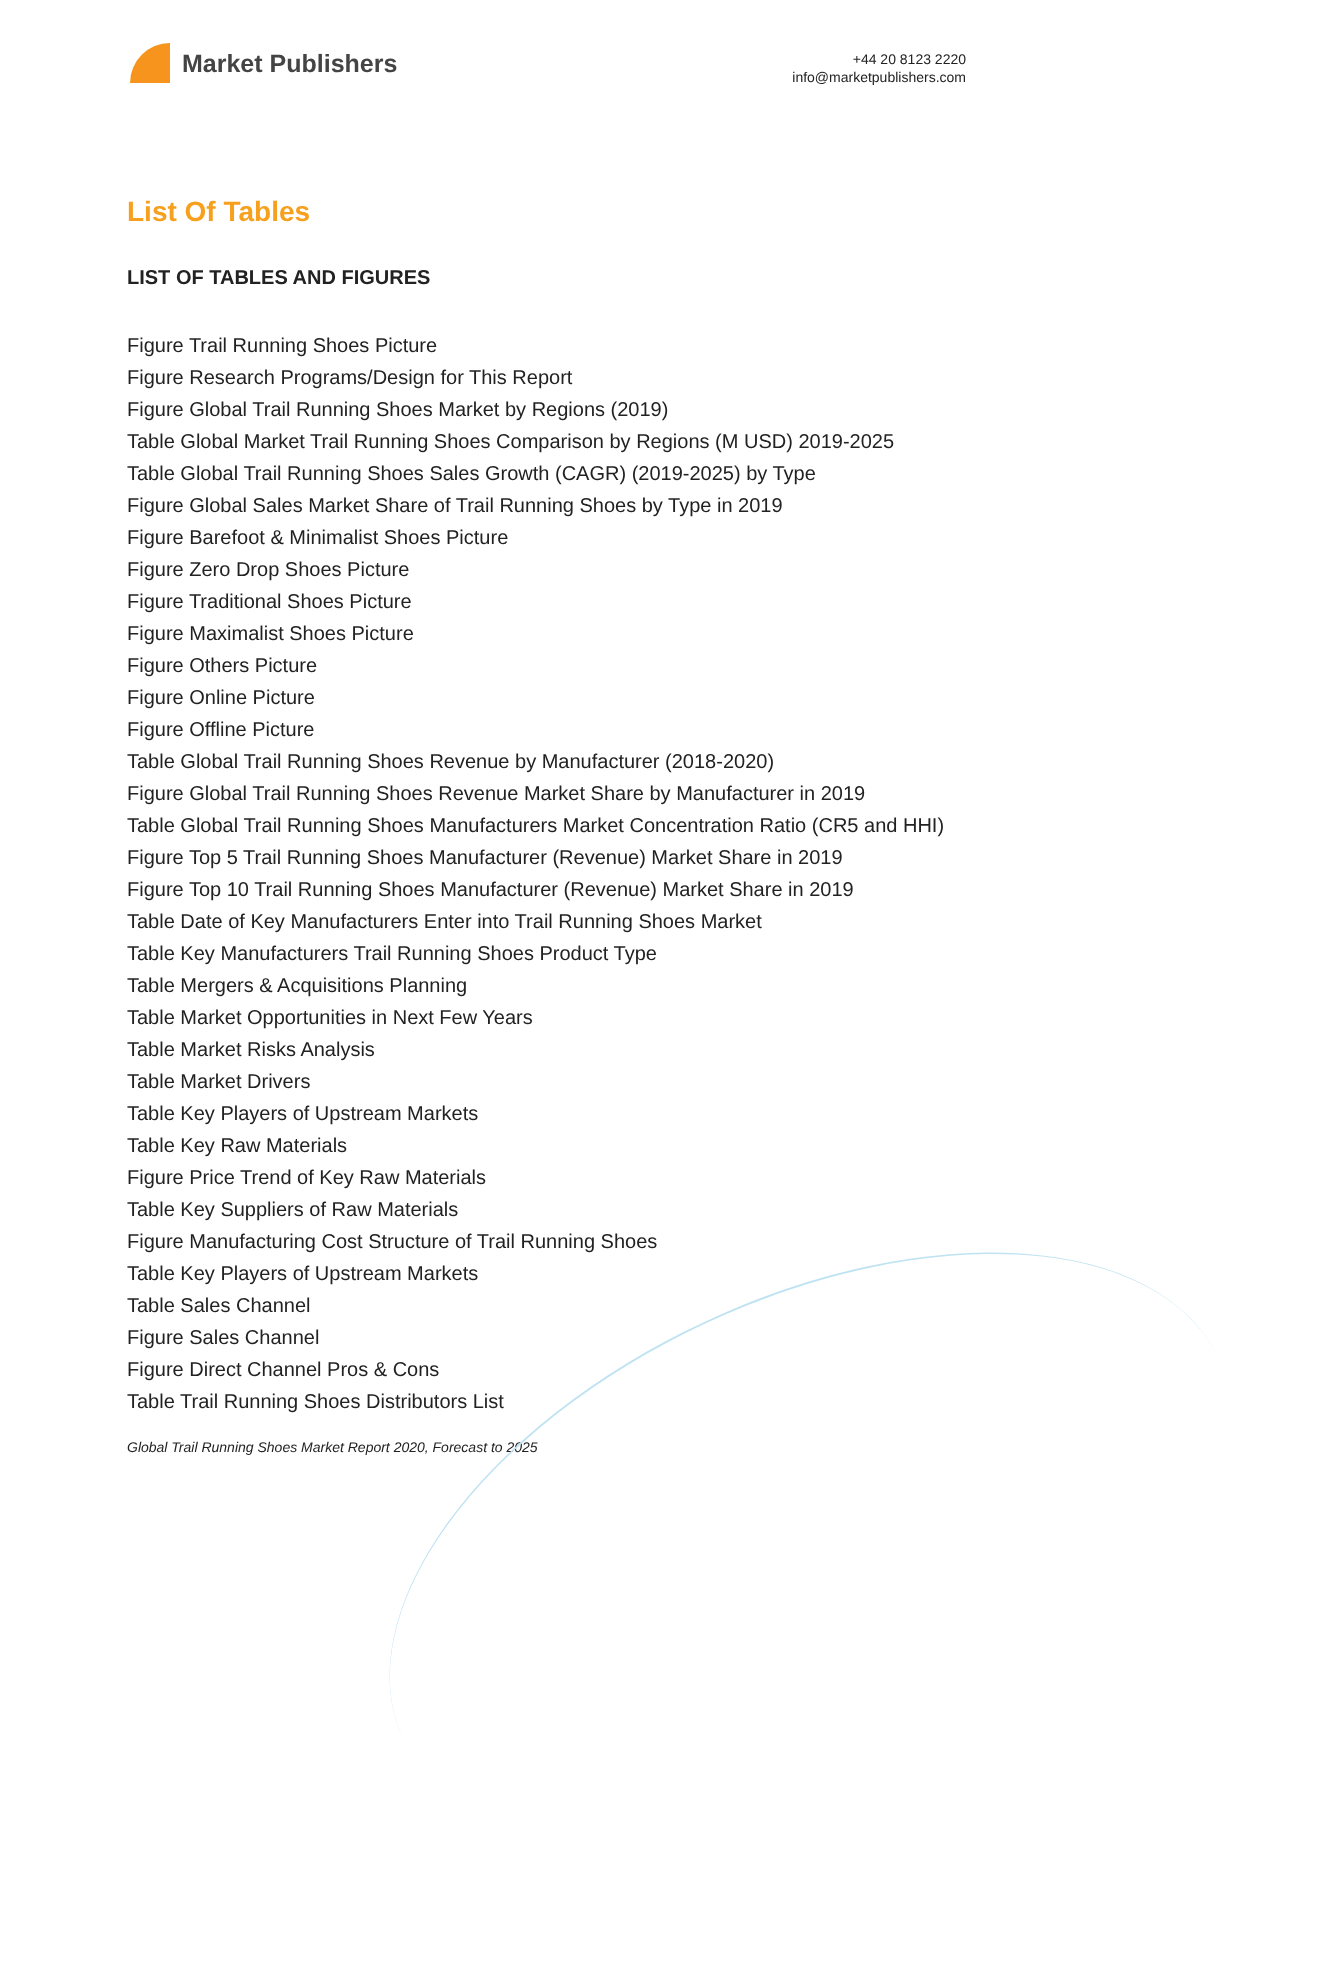Market Publishers
+44 20 8123 2220
info@marketpublishers.com
List Of Tables
LIST OF TABLES AND FIGURES
Figure Trail Running Shoes Picture
Figure Research Programs/Design for This Report
Figure Global Trail Running Shoes Market by Regions (2019)
Table Global Market Trail Running Shoes Comparison by Regions (M USD) 2019-2025
Table Global Trail Running Shoes Sales Growth (CAGR) (2019-2025) by Type
Figure Global Sales Market Share of Trail Running Shoes by Type in 2019
Figure Barefoot & Minimalist Shoes Picture
Figure Zero Drop Shoes Picture
Figure Traditional Shoes Picture
Figure Maximalist Shoes Picture
Figure Others Picture
Figure Online Picture
Figure Offline Picture
Table Global Trail Running Shoes Revenue by Manufacturer (2018-2020)
Figure Global Trail Running Shoes Revenue Market Share by Manufacturer in 2019
Table Global Trail Running Shoes Manufacturers Market Concentration Ratio (CR5 and HHI)
Figure Top 5 Trail Running Shoes Manufacturer (Revenue) Market Share in 2019
Figure Top 10 Trail Running Shoes Manufacturer (Revenue) Market Share in 2019
Table Date of Key Manufacturers Enter into Trail Running Shoes Market
Table Key Manufacturers Trail Running Shoes Product Type
Table Mergers & Acquisitions Planning
Table Market Opportunities in Next Few Years
Table Market Risks Analysis
Table Market Drivers
Table Key Players of Upstream Markets
Table Key Raw Materials
Figure Price Trend of Key Raw Materials
Table Key Suppliers of Raw Materials
Figure Manufacturing Cost Structure of Trail Running Shoes
Table Key Players of Upstream Markets
Table Sales Channel
Figure Sales Channel
Figure Direct Channel Pros & Cons
Table Trail Running Shoes Distributors List
Global Trail Running Shoes Market Report 2020, Forecast to 2025